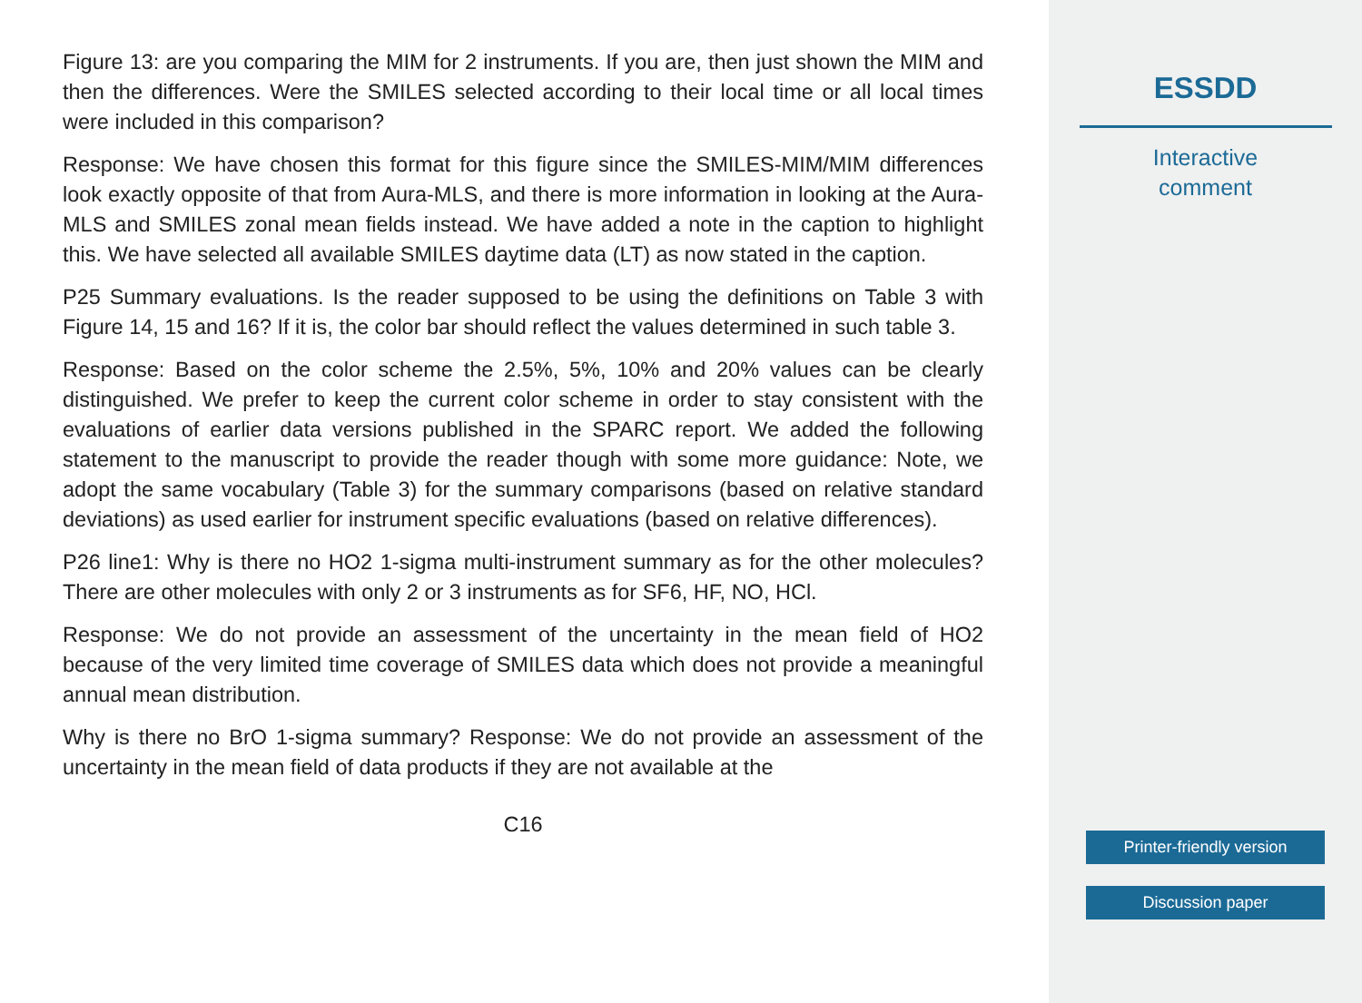Figure 13: are you comparing the MIM for 2 instruments. If you are, then just shown the MIM and then the differences. Were the SMILES selected according to their local time or all local times were included in this comparison?
Response: We have chosen this format for this figure since the SMILES-MIM/MIM differences look exactly opposite of that from Aura-MLS, and there is more information in looking at the Aura-MLS and SMILES zonal mean fields instead. We have added a note in the caption to highlight this. We have selected all available SMILES daytime data (LT) as now stated in the caption.
P25 Summary evaluations. Is the reader supposed to be using the definitions on Table 3 with Figure 14, 15 and 16? If it is, the color bar should reflect the values determined in such table 3.
Response: Based on the color scheme the 2.5%, 5%, 10% and 20% values can be clearly distinguished. We prefer to keep the current color scheme in order to stay consistent with the evaluations of earlier data versions published in the SPARC report. We added the following statement to the manuscript to provide the reader though with some more guidance: Note, we adopt the same vocabulary (Table 3) for the summary comparisons (based on relative standard deviations) as used earlier for instrument specific evaluations (based on relative differences).
P26 line1: Why is there no HO2 1-sigma multi-instrument summary as for the other molecules? There are other molecules with only 2 or 3 instruments as for SF6, HF, NO, HCl.
Response: We do not provide an assessment of the uncertainty in the mean field of HO2 because of the very limited time coverage of SMILES data which does not provide a meaningful annual mean distribution.
Why is there no BrO 1-sigma summary? Response: We do not provide an assessment of the uncertainty in the mean field of data products if they are not available at the
C16
ESSDD
Interactive
comment
Printer-friendly version
Discussion paper